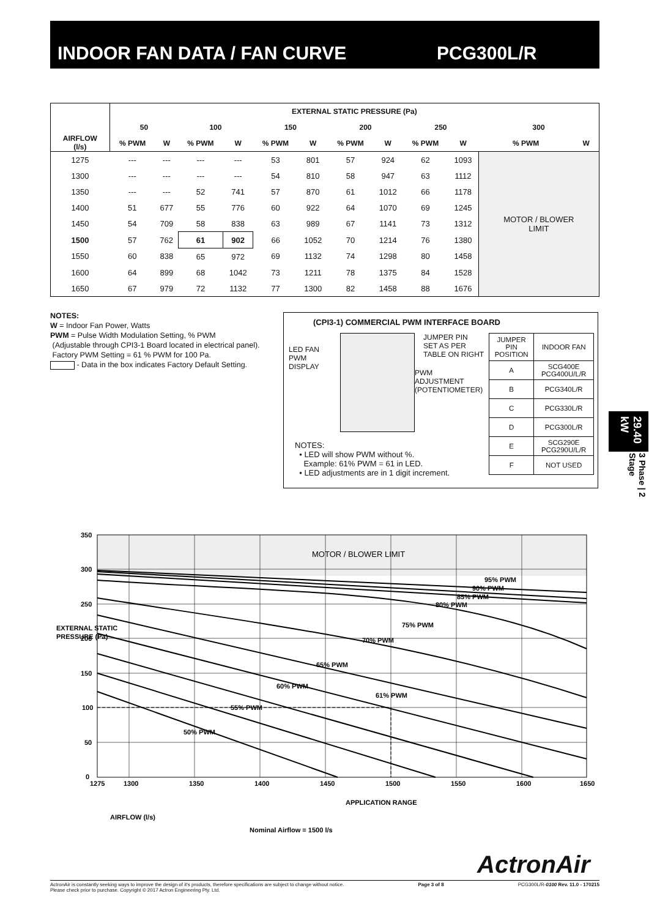INDOOR FAN DATA / FAN CURVE PCG300L/R
| AIRFLOW (l/s) | EXTERNAL STATIC PRESSURE (Pa) | | | | | | | | | | | |
| --- | --- | --- | --- | --- | --- | --- | --- | --- | --- | --- | --- | --- |
| | 50 | | 100 | | 150 | | 200 | | 250 | | 300 | |
| | % PWM | W | % PWM | W | % PWM | W | % PWM | W | % PWM | W | % PWM | W |
| 1275 | --- | --- | --- | --- | 53 | 801 | 57 | 924 | 62 | 1093 | MOTOR / BLOWER LIMIT | |
| 1300 | --- | --- | --- | --- | 54 | 810 | 58 | 947 | 63 | 1112 | | |
| 1350 | --- | --- | 52 | 741 | 57 | 870 | 61 | 1012 | 66 | 1178 | | |
| 1400 | 51 | 677 | 55 | 776 | 60 | 922 | 64 | 1070 | 69 | 1245 | | |
| 1450 | 54 | 709 | 58 | 838 | 63 | 989 | 67 | 1141 | 73 | 1312 | | |
| 1500 | 57 | 762 | 61 | 902 | 66 | 1052 | 70 | 1214 | 76 | 1380 | | |
| 1550 | 60 | 838 | 65 | 972 | 69 | 1132 | 74 | 1298 | 80 | 1458 | | |
| 1600 | 64 | 899 | 68 | 1042 | 73 | 1211 | 78 | 1375 | 84 | 1528 | | |
| 1650 | 67 | 979 | 72 | 1132 | 77 | 1300 | 82 | 1458 | 88 | 1676 | | |
NOTES:
W = Indoor Fan Power, Watts
PWM = Pulse Width Modulation Setting, % PWM
(Adjustable through CPI3-1 Board located in electrical panel).
Factory PWM Setting = 61 % PWM for 100 Pa.
- Data in the box indicates Factory Default Setting.
(CPI3-1) COMMERCIAL PWM INTERFACE BOARD
LED FAN
PWM
DISPLAY
JUMPER PIN
SET AS PER
TABLE ON RIGHT
PWM
ADJUSTMENT
(POTENTIOMETER)
NOTES:
• LED will show PWM without %.
Example: 61% PWM = 61 in LED.
• LED adjustments are in 1 digit increment.
| JUMPER PIN POSITION | INDOOR FAN |
| A | SCG400E PCG400U/L/R |
| B | PCG340L/R |
| C | PCG330L/R |
| D | PCG300L/R |
| E | SCG290E PCG290U/L/R |
| F | NOT USED |
29.40 kW
3 Phase | 2 Stage
MOTOR / BLOWER LIMIT
95% PWM
90% PWM
85% PWM
80% PWM
75% PWM
70% PWM
65% PWM
60% PWM
55% PWM
50% PWM
61% PWM
350
300
250
200
150
100
50
0
1275
1300
1350
1400
1450
1500
1550
1600
1650
APPLICATION RANGE
AIRFLOW (l/s)
Nominal Airflow = 1500 l/s
EXTERNAL STATIC
PRESSURE (Pa)
ActronAir
ActronAir is constantly seeking ways to improve the design of it's products, therefore specifications are subject to change without notice.
Please check prior to purchase. Copyright © 2017 Actron Engineering Pty. Ltd.
Page 3 of 8 PCG300L/R-0100 Rev. 11.0 - 170215